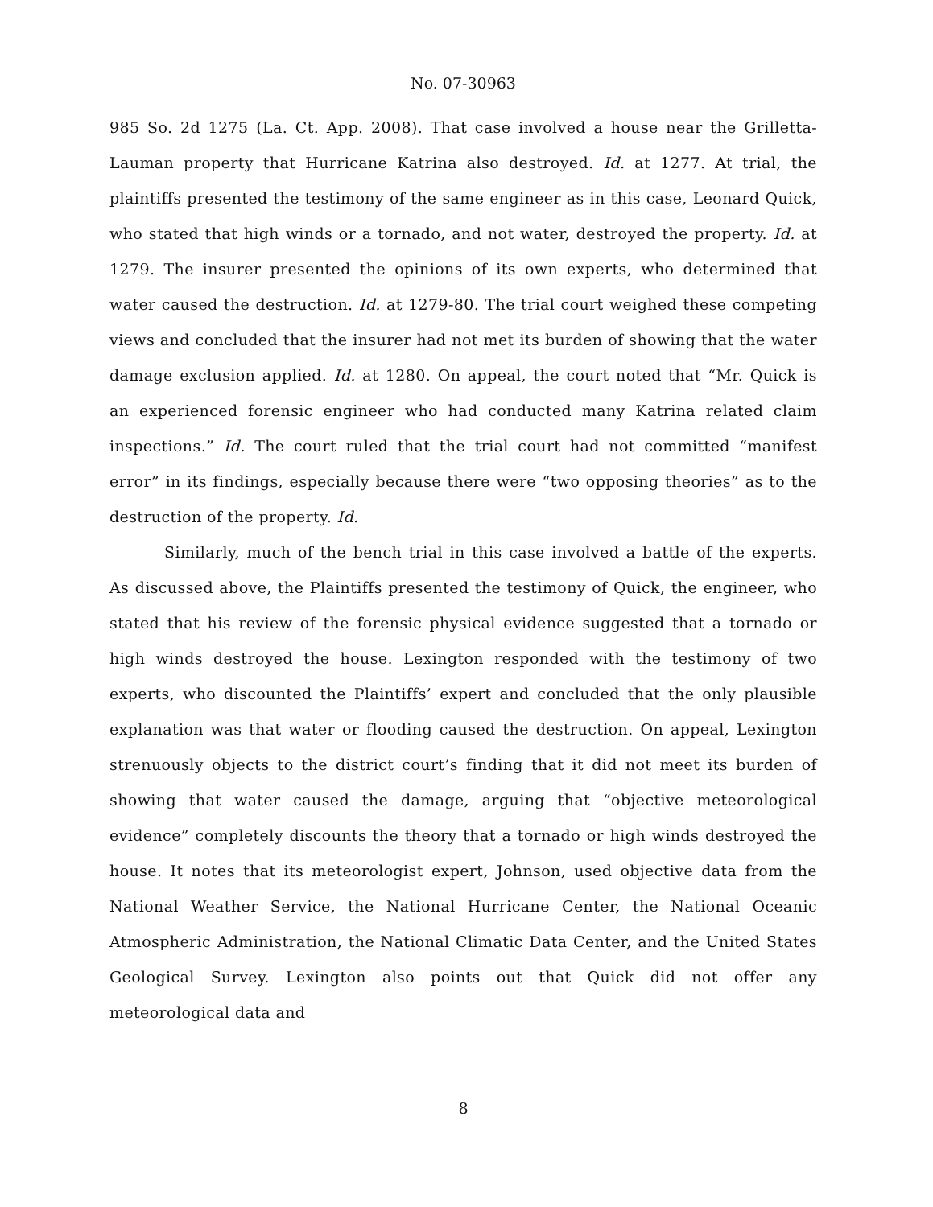No. 07-30963
985 So. 2d 1275 (La. Ct. App. 2008). That case involved a house near the Grilletta-Lauman property that Hurricane Katrina also destroyed. Id. at 1277. At trial, the plaintiffs presented the testimony of the same engineer as in this case, Leonard Quick, who stated that high winds or a tornado, and not water, destroyed the property. Id. at 1279. The insurer presented the opinions of its own experts, who determined that water caused the destruction. Id. at 1279-80. The trial court weighed these competing views and concluded that the insurer had not met its burden of showing that the water damage exclusion applied. Id. at 1280. On appeal, the court noted that “Mr. Quick is an experienced forensic engineer who had conducted many Katrina related claim inspections.” Id. The court ruled that the trial court had not committed “manifest error” in its findings, especially because there were “two opposing theories” as to the destruction of the property. Id.
Similarly, much of the bench trial in this case involved a battle of the experts. As discussed above, the Plaintiffs presented the testimony of Quick, the engineer, who stated that his review of the forensic physical evidence suggested that a tornado or high winds destroyed the house. Lexington responded with the testimony of two experts, who discounted the Plaintiffs’ expert and concluded that the only plausible explanation was that water or flooding caused the destruction. On appeal, Lexington strenuously objects to the district court’s finding that it did not meet its burden of showing that water caused the damage, arguing that “objective meteorological evidence” completely discounts the theory that a tornado or high winds destroyed the house. It notes that its meteorologist expert, Johnson, used objective data from the National Weather Service, the National Hurricane Center, the National Oceanic Atmospheric Administration, the National Climatic Data Center, and the United States Geological Survey. Lexington also points out that Quick did not offer any meteorological data and
8